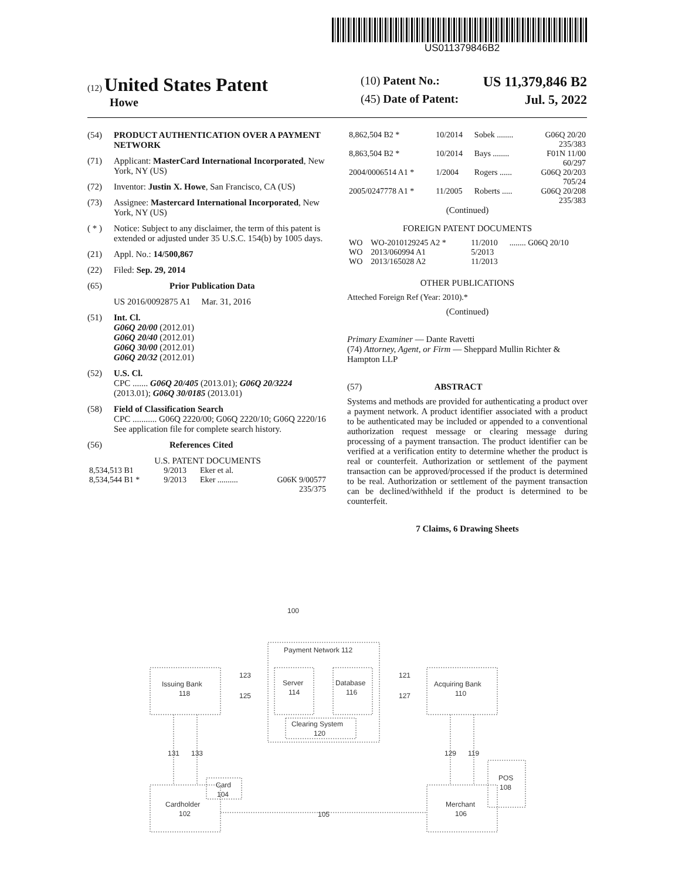US011379846B2
(12) United States Patent
Howe
(10) Patent No.: US 11,379,846 B2
(45) Date of Patent: Jul. 5, 2022
(54) PRODUCT AUTHENTICATION OVER A PAYMENT NETWORK
(71) Applicant: MasterCard International Incorporated, New York, NY (US)
(72) Inventor: Justin X. Howe, San Francisco, CA (US)
(73) Assignee: Mastercard International Incorporated, New York, NY (US)
( * ) Notice: Subject to any disclaimer, the term of this patent is extended or adjusted under 35 U.S.C. 154(b) by 1005 days.
(21) Appl. No.: 14/500,867
(22) Filed: Sep. 29, 2014
(65) Prior Publication Data
US 2016/0092875 A1 Mar. 31, 2016
(51) Int. Cl.
G06Q 20/00 (2012.01)
G06Q 20/40 (2012.01)
G06Q 30/00 (2012.01)
G06Q 20/32 (2012.01)
(52) U.S. Cl.
CPC ....... G06Q 20/405 (2013.01); G06Q 20/3224 (2013.01); G06Q 30/0185 (2013.01)
(58) Field of Classification Search
CPC ........... G06Q 2220/00; G06Q 2220/10; G06Q 2220/16
See application file for complete search history.
(56) References Cited
U.S. PATENT DOCUMENTS
| 8,534,513 B1 | 9/2013 | Eker et al. | |
| 8,534,544 B1 * | 9/2013 | Eker .......... | G06K 9/00577 235/375 |
| 8,862,504 B2 * | 10/2014 | Sobek ........ | G06Q 20/20 235/383 |
| 8,863,504 B2 * | 10/2014 | Bays ........ | F01N 11/00 60/297 |
| 2004/0006514 A1 * | 1/2004 | Rogers ...... | G06Q 20/203 705/24 |
| 2005/0247778 A1 * | 11/2005 | Roberts ..... | G06Q 20/208 235/383 |
(Continued)
FOREIGN PATENT DOCUMENTS
| WO | WO-2010129245 A2 * | 11/2010 | ........ G06Q 20/10 |
| WO | 2013/060994 A1 | 5/2013 | |
| WO | 2013/165028 A2 | 11/2013 | |
OTHER PUBLICATIONS
Atteched Foreign Ref (Year: 2010).*
(Continued)
Primary Examiner — Dante Ravetti
(74) Attorney, Agent, or Firm — Sheppard Mullin Richter & Hampton LLP
(57) ABSTRACT
Systems and methods are provided for authenticating a product over a payment network. A product identifier associated with a product to be authenticated may be included or appended to a conventional authorization request message or clearing message during processing of a payment transaction. The product identifier can be verified at a verification entity to determine whether the product is real or counterfeit. Authorization or settlement of the payment transaction can be approved/processed if the product is determined to be real. Authorization or settlement of the payment transaction can be declined/withheld if the product is determined to be counterfeit.
7 Claims, 6 Drawing Sheets
Payment Network 112
Server
114
Database
116
Clearing System
120
Issuing Bank
118
Acquiring Bank
110
Cardholder
102
Merchant
106
POS
108
Card
104
100
123
125
121
127
131
133
129
119
105